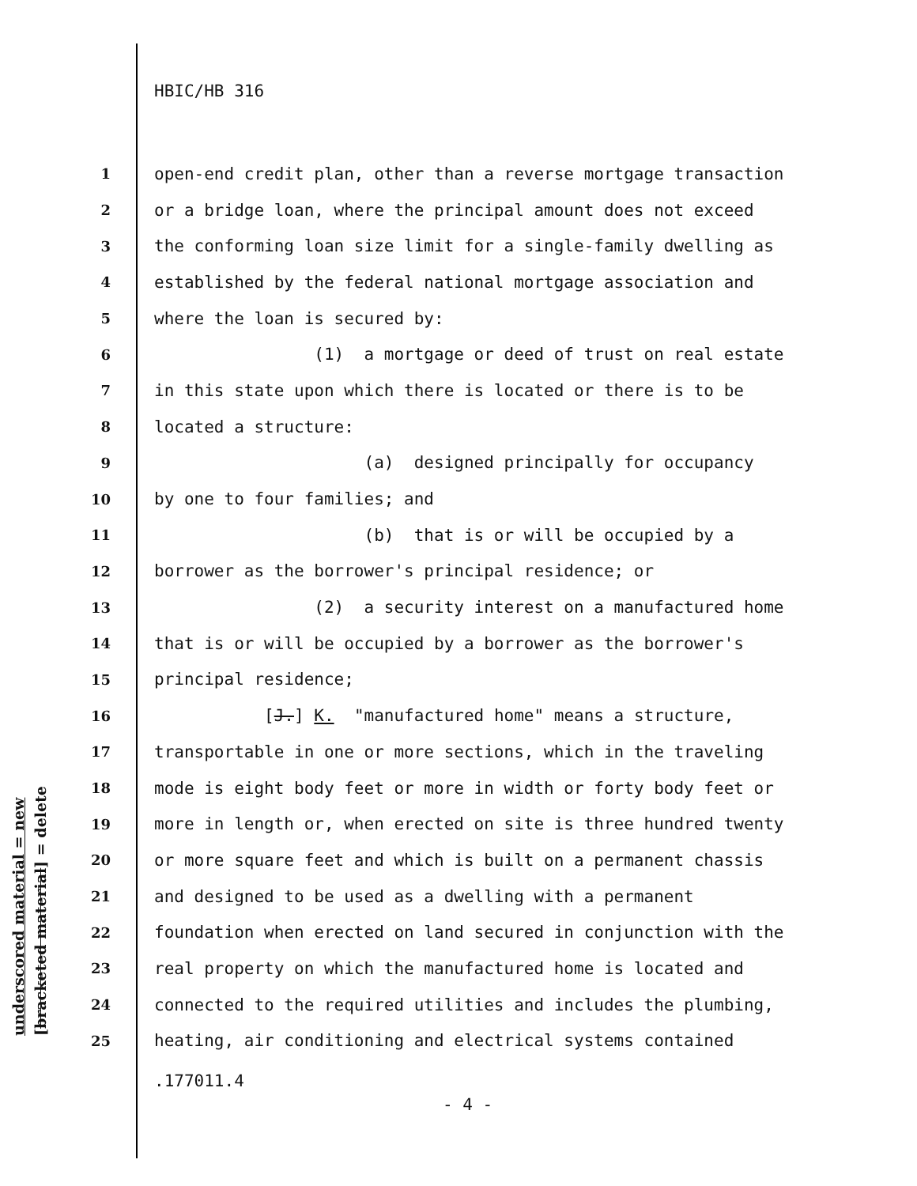HBIC/HB 316
1 open-end credit plan, other than a reverse mortgage transaction
2 or a bridge loan, where the principal amount does not exceed
3 the conforming loan size limit for a single-family dwelling as
4 established by the federal national mortgage association and
5 where the loan is secured by:
6 (1) a mortgage or deed of trust on real estate
7 in this state upon which there is located or there is to be
8 located a structure:
9 (a) designed principally for occupancy
10 by one to four families; and
11 (b) that is or will be occupied by a
12 borrower as the borrower's principal residence; or
13 (2) a security interest on a manufactured home
14 that is or will be occupied by a borrower as the borrower's
15 principal residence;
16 [J.] K. "manufactured home" means a structure,
17 transportable in one or more sections, which in the traveling
18 mode is eight body feet or more in width or forty body feet or
19 more in length or, when erected on site is three hundred twenty
20 or more square feet and which is built on a permanent chassis
21 and designed to be used as a dwelling with a permanent
22 foundation when erected on land secured in conjunction with the
23 real property on which the manufactured home is located and
24 connected to the required utilities and includes the plumbing,
25 heating, air conditioning and electrical systems contained
.177011.4
- 4 -
underscored material = new [bracketed material] = delete